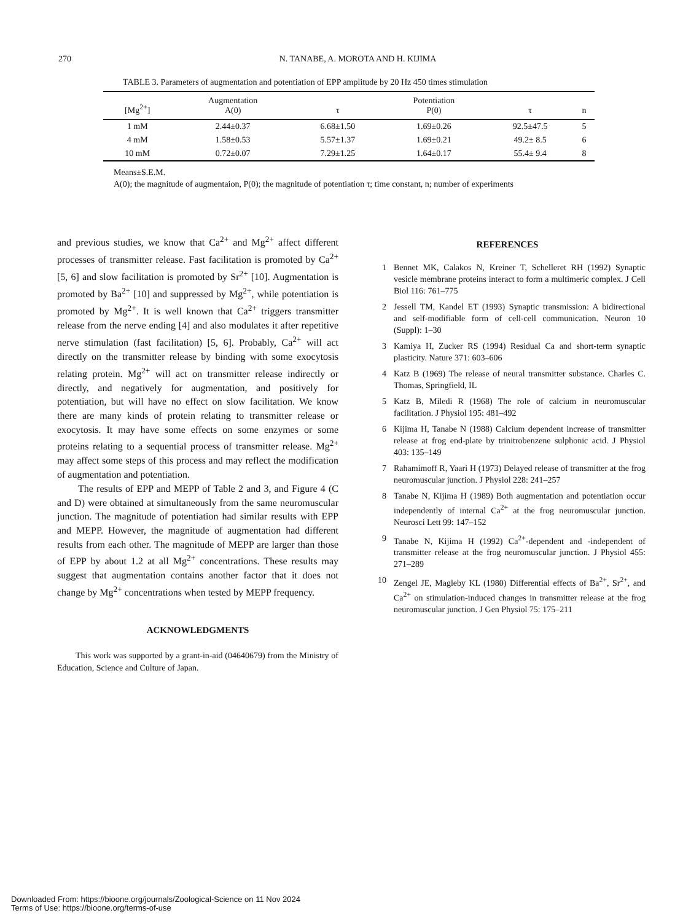270
N. TANABE, A. MOROTA AND H. KIJIMA
TABLE 3. Parameters of augmentation and potentiation of EPP amplitude by 20 Hz 450 times stimulation
| [Mg<sup>2+</sup>] | Augmentation A(0) | τ | Potentiation P(0) | τ | n |
| --- | --- | --- | --- | --- | --- |
| 1 mM | 2.44±0.37 | 6.68±1.50 | 1.69±0.26 | 92.5±47.5 | 5 |
| 4 mM | 1.58±0.53 | 5.57±1.37 | 1.69±0.21 | 49.2± 8.5 | 6 |
| 10 mM | 0.72±0.07 | 7.29±1.25 | 1.64±0.17 | 55.4± 9.4 | 8 |
Means±S.E.M.
A(0); the magnitude of augmentaion, P(0); the magnitude of potentiation τ; time constant, n; number of experiments
and previous studies, we know that Ca<sup>2+</sup> and Mg<sup>2+</sup> affect different processes of transmitter release. Fast facilitation is promoted by Ca<sup>2+</sup> [5, 6] and slow facilitation is promoted by Sr<sup>2+</sup> [10]. Augmentation is promoted by Ba<sup>2+</sup> [10] and suppressed by Mg<sup>2+</sup>, while potentiation is promoted by Mg<sup>2+</sup>. It is well known that Ca<sup>2+</sup> triggers transmitter release from the nerve ending [4] and also modulates it after repetitive nerve stimulation (fast facilitation) [5, 6]. Probably, Ca<sup>2+</sup> will act directly on the transmitter release by binding with some exocytosis relating protein. Mg<sup>2+</sup> will act on transmitter release indirectly or directly, and negatively for augmentation, and positively for potentiation, but will have no effect on slow facilitation. We know there are many kinds of protein relating to transmitter release or exocytosis. It may have some effects on some enzymes or some proteins relating to a sequential process of transmitter release. Mg<sup>2+</sup> may affect some steps of this process and may reflect the modification of augmentation and potentiation.
The results of EPP and MEPP of Table 2 and 3, and Figure 4 (C and D) were obtained at simultaneously from the same neuromuscular junction. The magnitude of potentiation had similar results with EPP and MEPP. However, the magnitude of augmentation had different results from each other. The magnitude of MEPP are larger than those of EPP by about 1.2 at all Mg<sup>2+</sup> concentrations. These results may suggest that augmentation contains another factor that it does not change by Mg<sup>2+</sup> concentrations when tested by MEPP frequency.
ACKNOWLEDGMENTS
This work was supported by a grant-in-aid (04640679) from the Ministry of Education, Science and Culture of Japan.
REFERENCES
1 Bennet MK, Calakos N, Kreiner T, Schelleret RH (1992) Synaptic vesicle membrane proteins interact to form a multimeric complex. J Cell Biol 116: 761–775
2 Jessell TM, Kandel ET (1993) Synaptic transmission: A bidirectional and self-modifiable form of cell-cell communication. Neuron 10 (Suppl): 1–30
3 Kamiya H, Zucker RS (1994) Residual Ca and short-term synaptic plasticity. Nature 371: 603–606
4 Katz B (1969) The release of neural transmitter substance. Charles C. Thomas, Springfield, IL
5 Katz B, Miledi R (1968) The role of calcium in neuromuscular facilitation. J Physiol 195: 481–492
6 Kijima H, Tanabe N (1988) Calcium dependent increase of transmitter release at frog end-plate by trinitrobenzene sulphonic acid. J Physiol 403: 135–149
7 Rahamimoff R, Yaari H (1973) Delayed release of transmitter at the frog neuromuscular junction. J Physiol 228: 241–257
8 Tanabe N, Kijima H (1989) Both augmentation and potentiation occur independently of internal Ca<sup>2+</sup> at the frog neuromuscular junction. Neurosci Lett 99: 147–152
9 Tanabe N, Kijima H (1992) Ca<sup>2+</sup>-dependent and -independent of transmitter release at the frog neuromuscular junction. J Physiol 455: 271–289
10 Zengel JE, Magleby KL (1980) Differential effects of Ba<sup>2+</sup>, Sr<sup>2+</sup>, and Ca<sup>2+</sup> on stimulation-induced changes in transmitter release at the frog neuromuscular junction. J Gen Physiol 75: 175–211
Downloaded From: https://bioone.org/journals/Zoological-Science on 11 Nov 2024
Terms of Use: https://bioone.org/terms-of-use